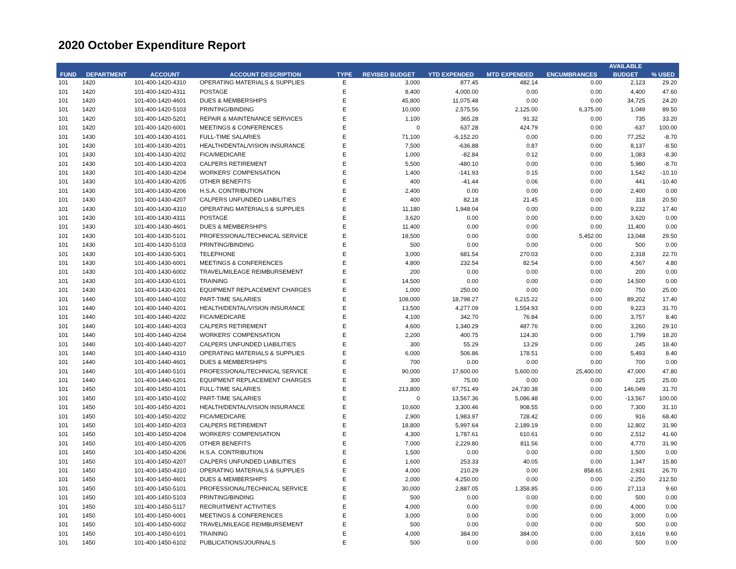2020 October Expenditure Report
| | | | | | | | | | AVAILABLE | |
| --- | --- | --- | --- | --- | --- | --- | --- | --- | --- | --- |
| FUND | DEPARTMENT | ACCOUNT | ACCOUNT DESCRIPTION | TYPE | REVISED BUDGET | YTD EXPENDED | MTD EXPENDED | ENCUMBRANCES | BUDGET | % USED |
| 101 | 1420 | 101-400-1420-4310 | OPERATING MATERIALS & SUPPLIES | E | 3,000 | 877.45 | 482.14 | 0.00 | 2,123 | 29.20 |
| 101 | 1420 | 101-400-1420-4311 | POSTAGE | E | 8,400 | 4,000.00 | 0.00 | 0.00 | 4,400 | 47.60 |
| 101 | 1420 | 101-400-1420-4601 | DUES & MEMBERSHIPS | E | 45,800 | 11,075.48 | 0.00 | 0.00 | 34,725 | 24.20 |
| 101 | 1420 | 101-400-1420-5103 | PRINTING/BINDING | E | 10,000 | 2,575.56 | 2,125.00 | 6,375.00 | 1,049 | 89.50 |
| 101 | 1420 | 101-400-1420-5201 | REPAIR & MAINTENANCE SERVICES | E | 1,100 | 365.28 | 91.32 | 0.00 | 735 | 33.20 |
| 101 | 1420 | 101-400-1420-6001 | MEETINGS & CONFERENCES | E | 0 | 637.28 | 424.79 | 0.00 | -637 | 100.00 |
| 101 | 1430 | 101-400-1430-4101 | FULL-TIME SALARIES | E | 71,100 | -6,152.20 | 0.00 | 0.00 | 77,252 | -8.70 |
| 101 | 1430 | 101-400-1430-4201 | HEALTH/DENTAL/VISION INSURANCE | E | 7,500 | -636.88 | 0.87 | 0.00 | 8,137 | -8.50 |
| 101 | 1430 | 101-400-1430-4202 | FICA/MEDICARE | E | 1,000 | -82.84 | 0.12 | 0.00 | 1,083 | -8.30 |
| 101 | 1430 | 101-400-1430-4203 | CALPERS RETIREMENT | E | 5,500 | -480.10 | 0.00 | 0.00 | 5,980 | -8.70 |
| 101 | 1430 | 101-400-1430-4204 | WORKERS' COMPENSATION | E | 1,400 | -141.93 | 0.15 | 0.00 | 1,542 | -10.10 |
| 101 | 1430 | 101-400-1430-4205 | OTHER BENEFITS | E | 400 | -41.44 | 0.06 | 0.00 | 441 | -10.40 |
| 101 | 1430 | 101-400-1430-4206 | H.S.A. CONTRIBUTION | E | 2,400 | 0.00 | 0.00 | 0.00 | 2,400 | 0.00 |
| 101 | 1430 | 101-400-1430-4207 | CALPERS UNFUNDED LIABILITIES | E | 400 | 82.18 | 21.45 | 0.00 | 318 | 20.50 |
| 101 | 1430 | 101-400-1430-4310 | OPERATING MATERIALS & SUPPLIES | E | 11,180 | 1,948.04 | 0.00 | 0.00 | 9,232 | 17.40 |
| 101 | 1430 | 101-400-1430-4311 | POSTAGE | E | 3,620 | 0.00 | 0.00 | 0.00 | 3,620 | 0.00 |
| 101 | 1430 | 101-400-1430-4601 | DUES & MEMBERSHIPS | E | 11,400 | 0.00 | 0.00 | 0.00 | 11,400 | 0.00 |
| 101 | 1430 | 101-400-1430-5101 | PROFESSIONAL/TECHNICAL SERVICE | E | 18,500 | 0.00 | 0.00 | 5,452.00 | 13,048 | 29.50 |
| 101 | 1430 | 101-400-1430-5103 | PRINTING/BINDING | E | 500 | 0.00 | 0.00 | 0.00 | 500 | 0.00 |
| 101 | 1430 | 101-400-1430-5301 | TELEPHONE | E | 3,000 | 681.54 | 270.03 | 0.00 | 2,318 | 22.70 |
| 101 | 1430 | 101-400-1430-6001 | MEETINGS & CONFERENCES | E | 4,800 | 232.54 | 82.54 | 0.00 | 4,567 | 4.80 |
| 101 | 1430 | 101-400-1430-6002 | TRAVEL/MILEAGE REIMBURSEMENT | E | 200 | 0.00 | 0.00 | 0.00 | 200 | 0.00 |
| 101 | 1430 | 101-400-1430-6101 | TRAINING | E | 14,500 | 0.00 | 0.00 | 0.00 | 14,500 | 0.00 |
| 101 | 1430 | 101-400-1430-6201 | EQUIPMENT REPLACEMENT CHARGES | E | 1,000 | 250.00 | 0.00 | 0.00 | 750 | 25.00 |
| 101 | 1440 | 101-400-1440-4102 | PART-TIME SALARIES | E | 108,000 | 18,798.27 | 6,215.22 | 0.00 | 89,202 | 17.40 |
| 101 | 1440 | 101-400-1440-4201 | HEALTH/DENTAL/VISION INSURANCE | E | 13,500 | 4,277.09 | 1,554.93 | 0.00 | 9,223 | 31.70 |
| 101 | 1440 | 101-400-1440-4202 | FICA/MEDICARE | E | 4,100 | 342.70 | 76.84 | 0.00 | 3,757 | 8.40 |
| 101 | 1440 | 101-400-1440-4203 | CALPERS RETIREMENT | E | 4,600 | 1,340.29 | 487.76 | 0.00 | 3,260 | 29.10 |
| 101 | 1440 | 101-400-1440-4204 | WORKERS' COMPENSATION | E | 2,200 | 400.75 | 124.30 | 0.00 | 1,799 | 18.20 |
| 101 | 1440 | 101-400-1440-4207 | CALPERS UNFUNDED LIABILITIES | E | 300 | 55.29 | 13.29 | 0.00 | 245 | 18.40 |
| 101 | 1440 | 101-400-1440-4310 | OPERATING MATERIALS & SUPPLIES | E | 6,000 | 506.86 | 178.51 | 0.00 | 5,493 | 8.40 |
| 101 | 1440 | 101-400-1440-4601 | DUES & MEMBERSHIPS | E | 700 | 0.00 | 0.00 | 0.00 | 700 | 0.00 |
| 101 | 1440 | 101-400-1440-5101 | PROFESSIONAL/TECHNICAL SERVICE | E | 90,000 | 17,600.00 | 5,600.00 | 25,400.00 | 47,000 | 47.80 |
| 101 | 1440 | 101-400-1440-6201 | EQUIPMENT REPLACEMENT CHARGES | E | 300 | 75.00 | 0.00 | 0.00 | 225 | 25.00 |
| 101 | 1450 | 101-400-1450-4101 | FULL-TIME SALARIES | E | 213,800 | 67,751.49 | 24,730.38 | 0.00 | 146,049 | 31.70 |
| 101 | 1450 | 101-400-1450-4102 | PART-TIME SALARIES | E | 0 | 13,567.36 | 5,086.48 | 0.00 | -13,567 | 100.00 |
| 101 | 1450 | 101-400-1450-4201 | HEALTH/DENTAL/VISION INSURANCE | E | 10,600 | 3,300.46 | 908.55 | 0.00 | 7,300 | 31.10 |
| 101 | 1450 | 101-400-1450-4202 | FICA/MEDICARE | E | 2,900 | 1,983.97 | 728.42 | 0.00 | 916 | 68.40 |
| 101 | 1450 | 101-400-1450-4203 | CALPERS RETIREMENT | E | 18,800 | 5,997.64 | 2,189.19 | 0.00 | 12,802 | 31.90 |
| 101 | 1450 | 101-400-1450-4204 | WORKERS' COMPENSATION | E | 4,300 | 1,787.61 | 610.61 | 0.00 | 2,512 | 41.60 |
| 101 | 1450 | 101-400-1450-4205 | OTHER BENEFITS | E | 7,000 | 2,229.80 | 811.56 | 0.00 | 4,770 | 31.90 |
| 101 | 1450 | 101-400-1450-4206 | H.S.A. CONTRIBUTION | E | 1,500 | 0.00 | 0.00 | 0.00 | 1,500 | 0.00 |
| 101 | 1450 | 101-400-1450-4207 | CALPERS UNFUNDED LIABILITIES | E | 1,600 | 253.33 | 40.05 | 0.00 | 1,347 | 15.80 |
| 101 | 1450 | 101-400-1450-4310 | OPERATING MATERIALS & SUPPLIES | E | 4,000 | 210.29 | 0.00 | 858.65 | 2,931 | 26.70 |
| 101 | 1450 | 101-400-1450-4601 | DUES & MEMBERSHIPS | E | 2,000 | 4,250.00 | 0.00 | 0.00 | -2,250 | 212.50 |
| 101 | 1450 | 101-400-1450-5101 | PROFESSIONAL/TECHNICAL SERVICE | E | 30,000 | 2,887.05 | 1,358.85 | 0.00 | 27,113 | 9.60 |
| 101 | 1450 | 101-400-1450-5103 | PRINTING/BINDING | E | 500 | 0.00 | 0.00 | 0.00 | 500 | 0.00 |
| 101 | 1450 | 101-400-1450-5117 | RECRUITMENT ACTIVITIES | E | 4,000 | 0.00 | 0.00 | 0.00 | 4,000 | 0.00 |
| 101 | 1450 | 101-400-1450-6001 | MEETINGS & CONFERENCES | E | 3,000 | 0.00 | 0.00 | 0.00 | 3,000 | 0.00 |
| 101 | 1450 | 101-400-1450-6002 | TRAVEL/MILEAGE REIMBURSEMENT | E | 500 | 0.00 | 0.00 | 0.00 | 500 | 0.00 |
| 101 | 1450 | 101-400-1450-6101 | TRAINING | E | 4,000 | 384.00 | 384.00 | 0.00 | 3,616 | 9.60 |
| 101 | 1450 | 101-400-1450-6102 | PUBLICATIONS/JOURNALS | E | 500 | 0.00 | 0.00 | 0.00 | 500 | 0.00 |